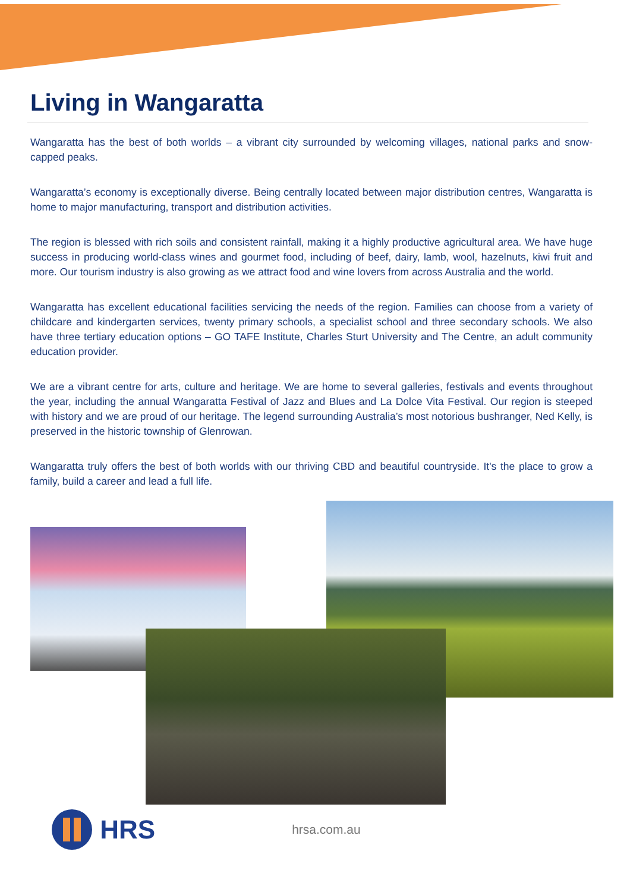Living in Wangaratta
Wangaratta has the best of both worlds – a vibrant city surrounded by welcoming villages, national parks and snow-capped peaks.
Wangaratta’s economy is exceptionally diverse. Being centrally located between major distribution centres, Wangaratta is home to major manufacturing, transport and distribution activities.
The region is blessed with rich soils and consistent rainfall, making it a highly productive agricultural area. We have huge success in producing world-class wines and gourmet food, including of beef, dairy, lamb, wool, hazelnuts, kiwi fruit and more. Our tourism industry is also growing as we attract food and wine lovers from across Australia and the world.
Wangaratta has excellent educational facilities servicing the needs of the region. Families can choose from a variety of childcare and kindergarten services, twenty primary schools, a specialist school and three secondary schools. We also have three tertiary education options – GO TAFE Institute, Charles Sturt University and The Centre, an adult community education provider.
We are a vibrant centre for arts, culture and heritage. We are home to several galleries, festivals and events throughout the year, including the annual Wangaratta Festival of Jazz and Blues and La Dolce Vita Festival. Our region is steeped with history and we are proud of our heritage. The legend surrounding Australia’s most notorious bushranger, Ned Kelly, is preserved in the historic township of Glenrowan.
Wangaratta truly offers the best of both worlds with our thriving CBD and beautiful countryside. It's the place to grow a family, build a career and lead a full life.
HRS
hrsa.com.au